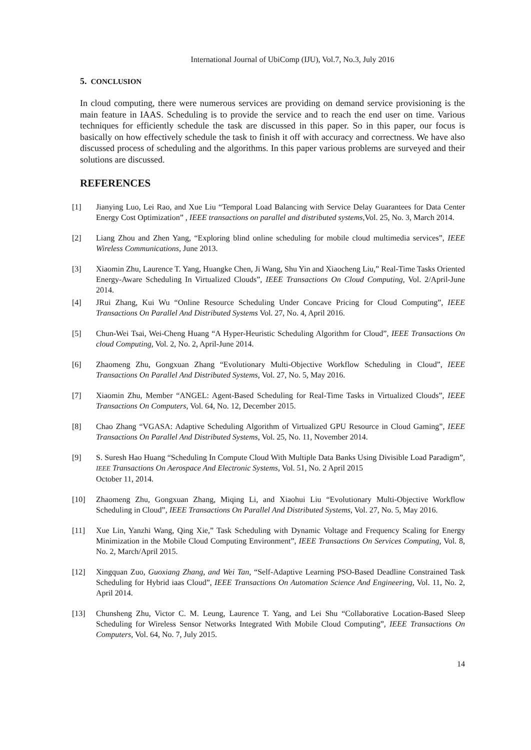International Journal of UbiComp (IJU), Vol.7, No.3, July 2016
5. CONCLUSION
In cloud computing, there were numerous services are providing on demand service provisioning is the main feature in IAAS. Scheduling is to provide the service and to reach the end user on time. Various techniques for efficiently schedule the task are discussed in this paper. So in this paper, our focus is basically on how effectively schedule the task to finish it off with accuracy and correctness. We have also discussed process of scheduling and the algorithms. In this paper various problems are surveyed and their solutions are discussed.
REFERENCES
[1] Jianying Luo, Lei Rao, and Xue Liu “Temporal Load Balancing with Service Delay Guarantees for Data Center Energy Cost Optimization” , IEEE transactions on parallel and distributed systems,Vol. 25, No. 3, March 2014.
[2] Liang Zhou and Zhen Yang, “Exploring blind online scheduling for mobile cloud multimedia services”, IEEE Wireless Communications, June 2013.
[3] Xiaomin Zhu, Laurence T. Yang, Huangke Chen, Ji Wang, Shu Yin and Xiaocheng Liu,” Real-Time Tasks Oriented Energy-Aware Scheduling In Virtualized Clouds”, IEEE Transactions On Cloud Computing, Vol. 2/April-June 2014.
[4] JRui Zhang, Kui Wu “Online Resource Scheduling Under Concave Pricing for Cloud Computing”, IEEE Transactions On Parallel And Distributed Systems Vol. 27, No. 4, April 2016.
[5] Chun-Wei Tsai, Wei-Cheng Huang “A Hyper-Heuristic Scheduling Algorithm for Cloud”, IEEE Transactions On cloud Computing, Vol. 2, No. 2, April-June 2014.
[6] Zhaomeng Zhu, Gongxuan Zhang “Evolutionary Multi-Objective Workflow Scheduling in Cloud”, IEEE Transactions On Parallel And Distributed Systems, Vol. 27, No. 5, May 2016.
[7] Xiaomin Zhu, Member “ANGEL: Agent-Based Scheduling for Real-Time Tasks in Virtualized Clouds”, IEEE Transactions On Computers, Vol. 64, No. 12, December 2015.
[8] Chao Zhang “VGASA: Adaptive Scheduling Algorithm of Virtualized GPU Resource in Cloud Gaming”, IEEE Transactions On Parallel And Distributed Systems, Vol. 25, No. 11, November 2014.
[9] S. Suresh Hao Huang “Scheduling In Compute Cloud With Multiple Data Banks Using Divisible Load Paradigm”, IEEE Transactions On Aerospace And Electronic Systems, Vol. 51, No. 2 April 2015
October 11, 2014.
[10] Zhaomeng Zhu, Gongxuan Zhang, Miqing Li, and Xiaohui Liu “Evolutionary Multi-Objective Workflow Scheduling in Cloud”, IEEE Transactions On Parallel And Distributed Systems, Vol. 27, No. 5, May 2016.
[11] Xue Lin, Yanzhi Wang, Qing Xie,” Task Scheduling with Dynamic Voltage and Frequency Scaling for Energy Minimization in the Mobile Cloud Computing Environment”, IEEE Transactions On Services Computing, Vol. 8, No. 2, March/April 2015.
[12] Xingquan Zuo, Guoxiang Zhang, and Wei Tan, “Self-Adaptive Learning PSO-Based Deadline Constrained Task Scheduling for Hybrid iaas Cloud”, IEEE Transactions On Automation Science And Engineering, Vol. 11, No. 2, April 2014.
[13] Chunsheng Zhu, Victor C. M. Leung, Laurence T. Yang, and Lei Shu “Collaborative Location-Based Sleep Scheduling for Wireless Sensor Networks Integrated With Mobile Cloud Computing”, IEEE Transactions On Computers, Vol. 64, No. 7, July 2015.
14